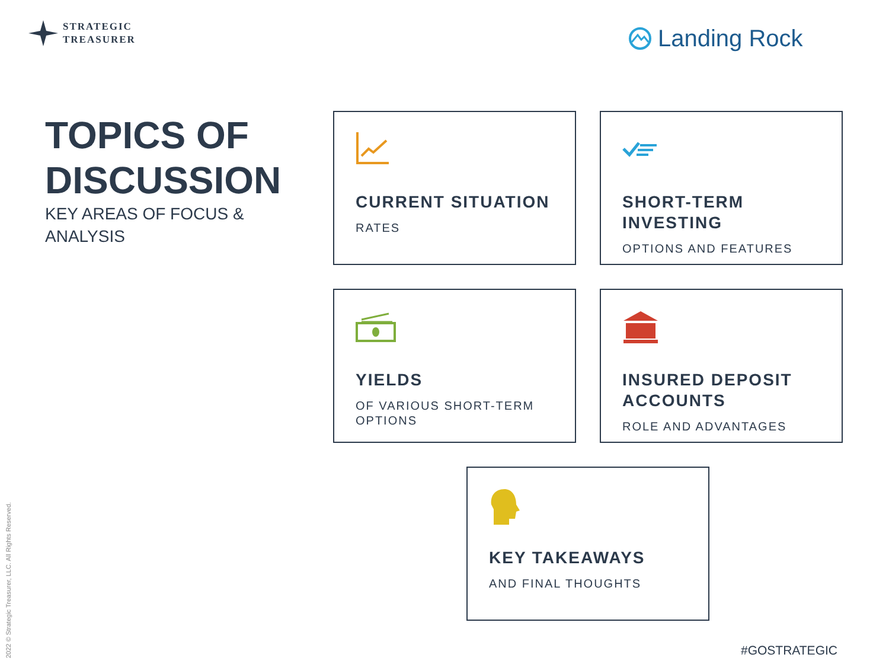STRATEGIC
TREASURER
Landing Rock
TOPICS OF
DISCUSSION
KEY AREAS OF FOCUS & ANALYSIS
CURRENT SITUATION
RATES
SHORT-TERM INVESTING
OPTIONS AND FEATURES
YIELDS
OF VARIOUS SHORT-TERM OPTIONS
INSURED DEPOSIT ACCOUNTS
ROLE AND ADVANTAGES
KEY TAKEAWAYS
AND FINAL THOUGHTS
2022 © Strategic Treasurer, LLC. All Rights Reserved.
#GOSTRATEGIC